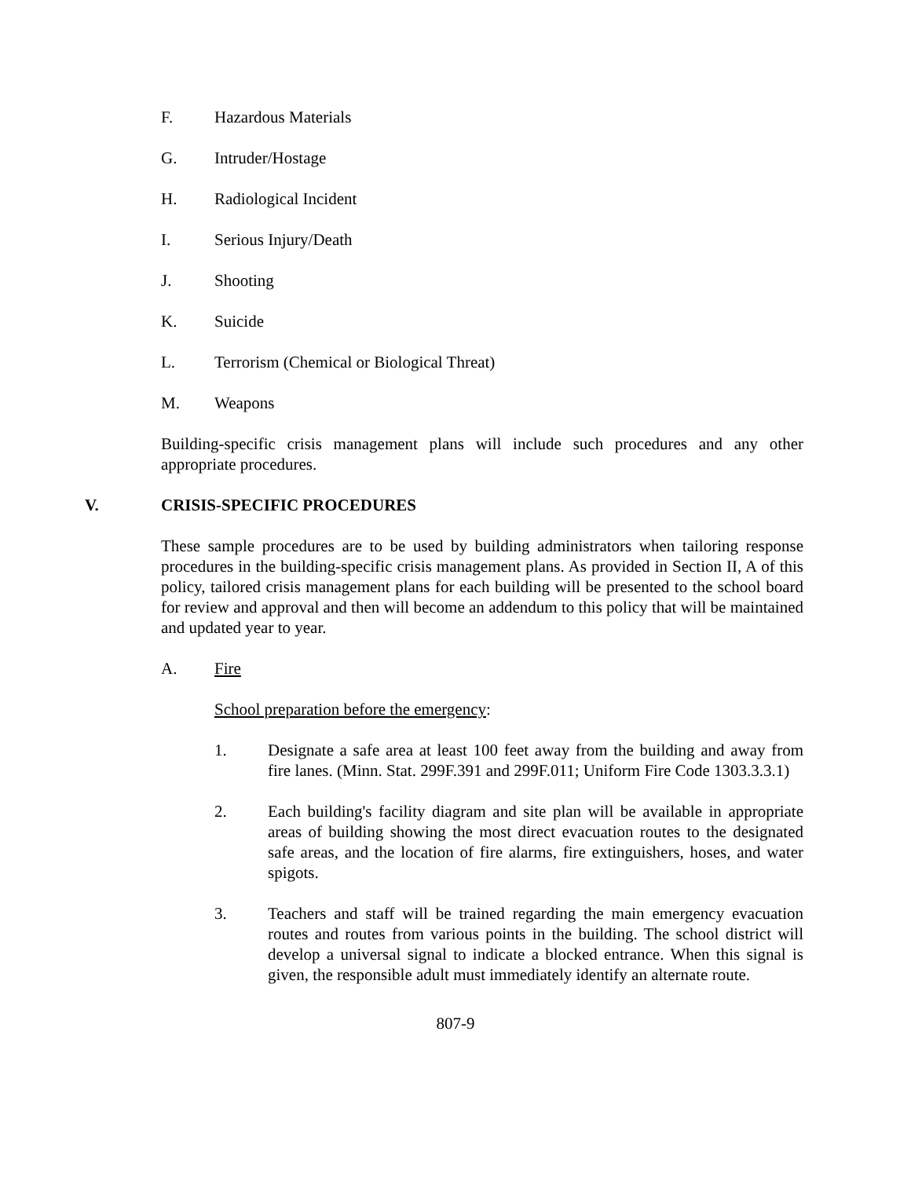F. Hazardous Materials
G. Intruder/Hostage
H. Radiological Incident
I. Serious Injury/Death
J. Shooting
K. Suicide
L. Terrorism (Chemical or Biological Threat)
M. Weapons
Building-specific crisis management plans will include such procedures and any other appropriate procedures.
V. CRISIS-SPECIFIC PROCEDURES
These sample procedures are to be used by building administrators when tailoring response procedures in the building-specific crisis management plans. As provided in Section II, A of this policy, tailored crisis management plans for each building will be presented to the school board for review and approval and then will become an addendum to this policy that will be maintained and updated year to year.
A. Fire
School preparation before the emergency:
1. Designate a safe area at least 100 feet away from the building and away from fire lanes. (Minn. Stat. 299F.391 and 299F.011; Uniform Fire Code 1303.3.3.1)
2. Each building's facility diagram and site plan will be available in appropriate areas of building showing the most direct evacuation routes to the designated safe areas, and the location of fire alarms, fire extinguishers, hoses, and water spigots.
3. Teachers and staff will be trained regarding the main emergency evacuation routes and routes from various points in the building. The school district will develop a universal signal to indicate a blocked entrance. When this signal is given, the responsible adult must immediately identify an alternate route.
807-9